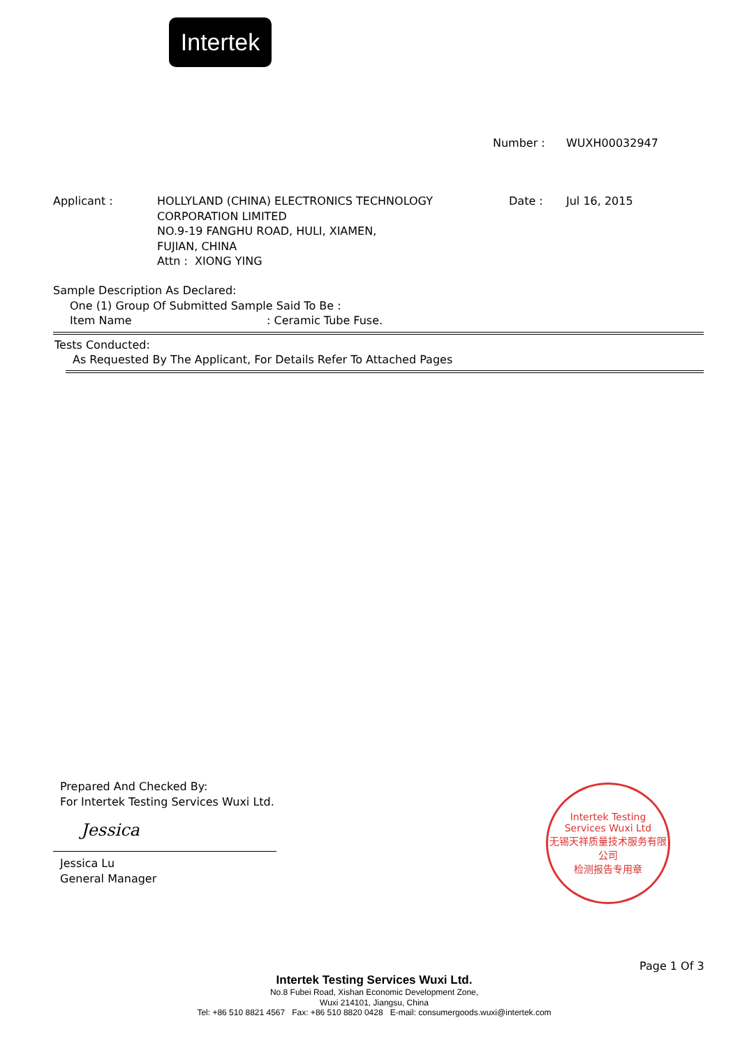Intertek
Number : WUXH00032947
Applicant : HOLLYLAND (CHINA) ELECTRONICS TECHNOLOGY
CORPORATION LIMITED
NO.9-19 FANGHU ROAD, HULI, XIAMEN,
FUJIAN, CHINA
Attn : XIONG YING
Date : Jul 16, 2015
Sample Description As Declared:
One (1) Group Of Submitted Sample Said To Be :
Item Name: Ceramic Tube Fuse.
Tests Conducted:
As Requested By The Applicant, For Details Refer To Attached Pages
Prepared And Checked By:
For Intertek Testing Services Wuxi Ltd.
Jessica
Jessica Lu
General Manager
Intertek Testing Services Wuxi Ltd
无锡天祥质量技术服务有限公司
检测报告专用章
Page 1 Of 3
Intertek Testing Services Wuxi Ltd.
No.8 Fubei Road, Xishan Economic Development Zone,
Wuxi 214101, Jiangsu, China
Tel: +86 510 8821 4567 Fax: +86 510 8820 0428 E-mail: consumergoods.wuxi@intertek.com